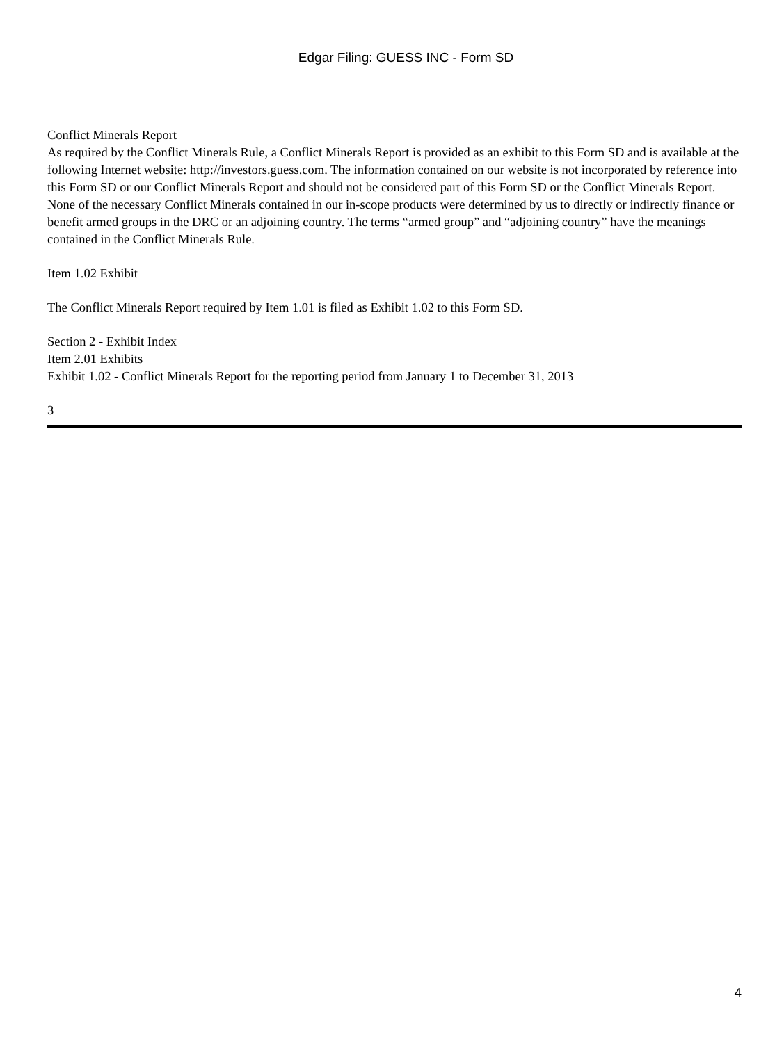Edgar Filing: GUESS INC - Form SD
Conflict Minerals Report
As required by the Conflict Minerals Rule, a Conflict Minerals Report is provided as an exhibit to this Form SD and is available at the following Internet website: http://investors.guess.com. The information contained on our website is not incorporated by reference into this Form SD or our Conflict Minerals Report and should not be considered part of this Form SD or the Conflict Minerals Report.
None of the necessary Conflict Minerals contained in our in-scope products were determined by us to directly or indirectly finance or benefit armed groups in the DRC or an adjoining country. The terms “armed group” and “adjoining country” have the meanings contained in the Conflict Minerals Rule.
Item 1.02 Exhibit
The Conflict Minerals Report required by Item 1.01 is filed as Exhibit 1.02 to this Form SD.
Section 2 - Exhibit Index
Item 2.01 Exhibits
Exhibit 1.02 - Conflict Minerals Report for the reporting period from January 1 to December 31, 2013
3
4